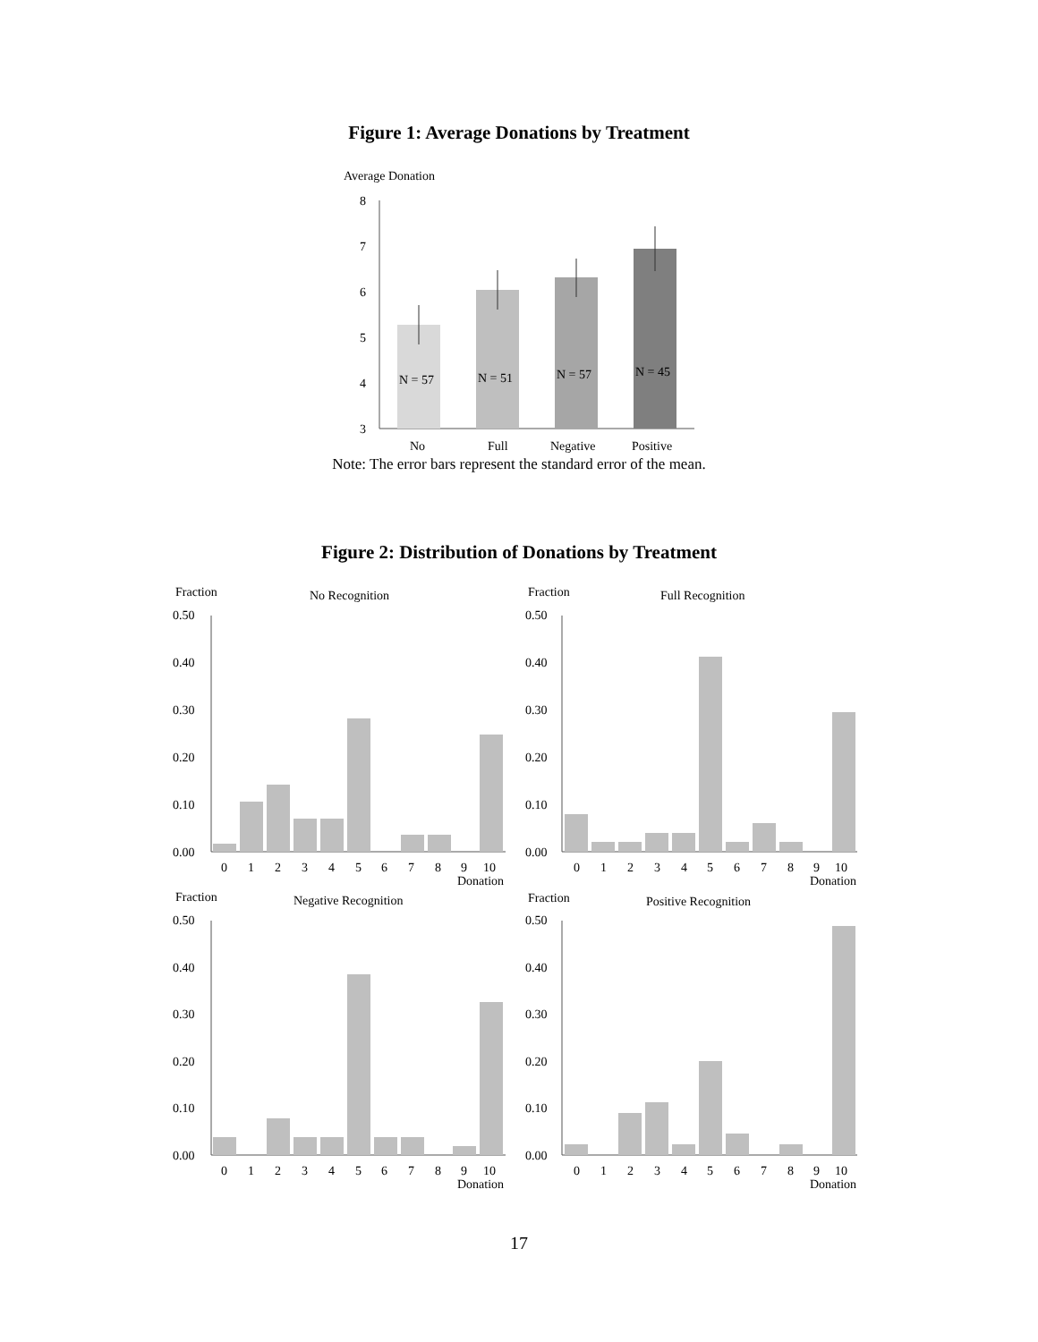Figure 1: Average Donations by Treatment
Average Donation
8
7
6
5
4
3
N = 57
N = 51
N = 57
N = 45
No
Full
Negative
Positive
Note: The error bars represent the standard error of the mean.
Figure 2: Distribution of Donations by Treatment
Fraction
No Recognition
0.50
0.40
0.30
0.20
0.10
0.00
0
1
2
3
4
5
6
7
8
9
10
Donation
Fraction
Full Recognition
0.50
0.40
0.30
0.20
0.10
0.00
0
1
2
3
4
5
6
7
8
9
10
Donation
Fraction
Negative Recognition
0.50
0.40
0.30
0.20
0.10
0.00
0
1
2
3
4
5
6
7
8
9
10
Donation
Fraction
Positive Recognition
0.50
0.40
0.30
0.20
0.10
0.00
0
1
2
3
4
5
6
7
8
9
10
Donation
17